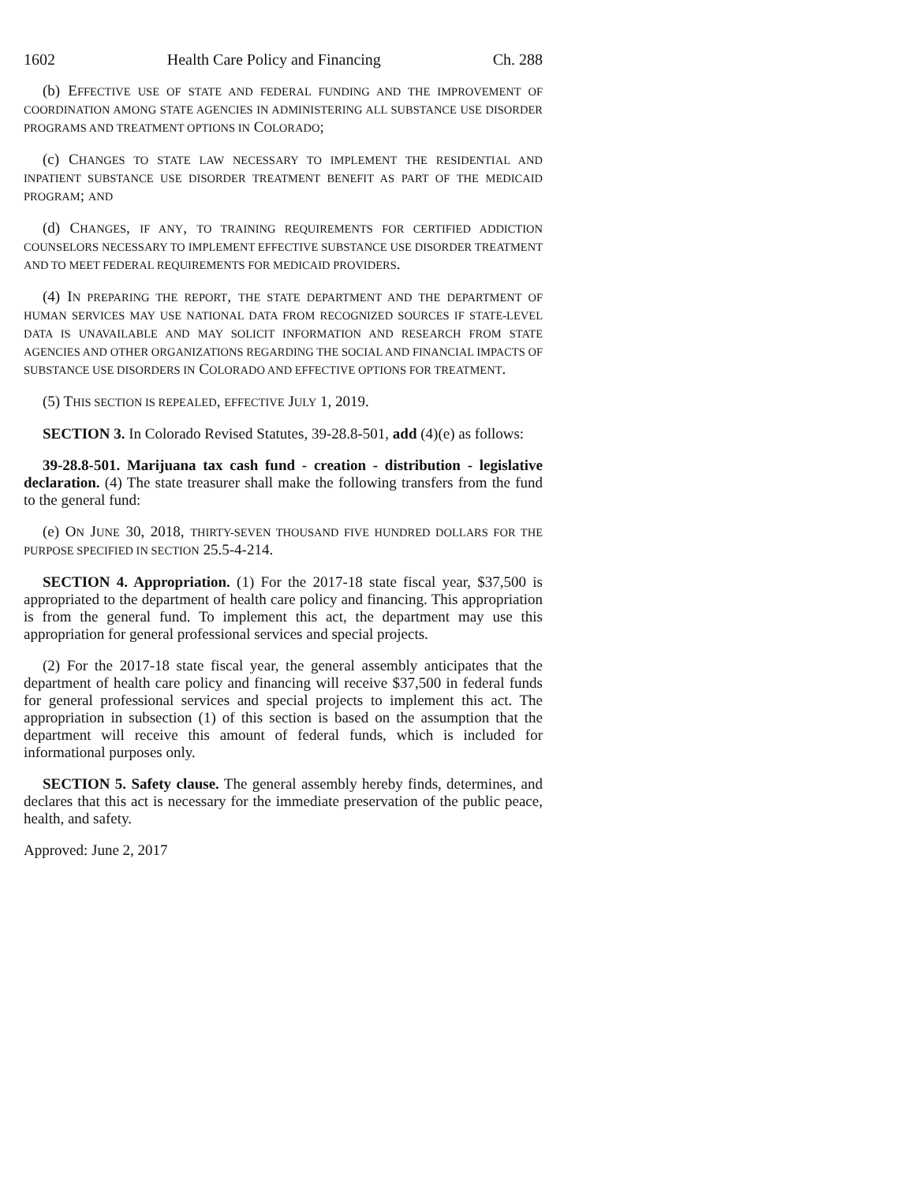1602 Health Care Policy and Financing Ch. 288
(b) EFFECTIVE USE OF STATE AND FEDERAL FUNDING AND THE IMPROVEMENT OF COORDINATION AMONG STATE AGENCIES IN ADMINISTERING ALL SUBSTANCE USE DISORDER PROGRAMS AND TREATMENT OPTIONS IN COLORADO;
(c) CHANGES TO STATE LAW NECESSARY TO IMPLEMENT THE RESIDENTIAL AND INPATIENT SUBSTANCE USE DISORDER TREATMENT BENEFIT AS PART OF THE MEDICAID PROGRAM; AND
(d) CHANGES, IF ANY, TO TRAINING REQUIREMENTS FOR CERTIFIED ADDICTION COUNSELORS NECESSARY TO IMPLEMENT EFFECTIVE SUBSTANCE USE DISORDER TREATMENT AND TO MEET FEDERAL REQUIREMENTS FOR MEDICAID PROVIDERS.
(4) IN PREPARING THE REPORT, THE STATE DEPARTMENT AND THE DEPARTMENT OF HUMAN SERVICES MAY USE NATIONAL DATA FROM RECOGNIZED SOURCES IF STATE-LEVEL DATA IS UNAVAILABLE AND MAY SOLICIT INFORMATION AND RESEARCH FROM STATE AGENCIES AND OTHER ORGANIZATIONS REGARDING THE SOCIAL AND FINANCIAL IMPACTS OF SUBSTANCE USE DISORDERS IN COLORADO AND EFFECTIVE OPTIONS FOR TREATMENT.
(5) THIS SECTION IS REPEALED, EFFECTIVE JULY 1, 2019.
SECTION 3. In Colorado Revised Statutes, 39-28.8-501, add (4)(e) as follows:
39-28.8-501. Marijuana tax cash fund - creation - distribution - legislative declaration. (4) The state treasurer shall make the following transfers from the fund to the general fund:
(e) ON JUNE 30, 2018, THIRTY-SEVEN THOUSAND FIVE HUNDRED DOLLARS FOR THE PURPOSE SPECIFIED IN SECTION 25.5-4-214.
SECTION 4. Appropriation. (1) For the 2017-18 state fiscal year, $37,500 is appropriated to the department of health care policy and financing. This appropriation is from the general fund. To implement this act, the department may use this appropriation for general professional services and special projects.
(2) For the 2017-18 state fiscal year, the general assembly anticipates that the department of health care policy and financing will receive $37,500 in federal funds for general professional services and special projects to implement this act. The appropriation in subsection (1) of this section is based on the assumption that the department will receive this amount of federal funds, which is included for informational purposes only.
SECTION 5. Safety clause. The general assembly hereby finds, determines, and declares that this act is necessary for the immediate preservation of the public peace, health, and safety.
Approved: June 2, 2017